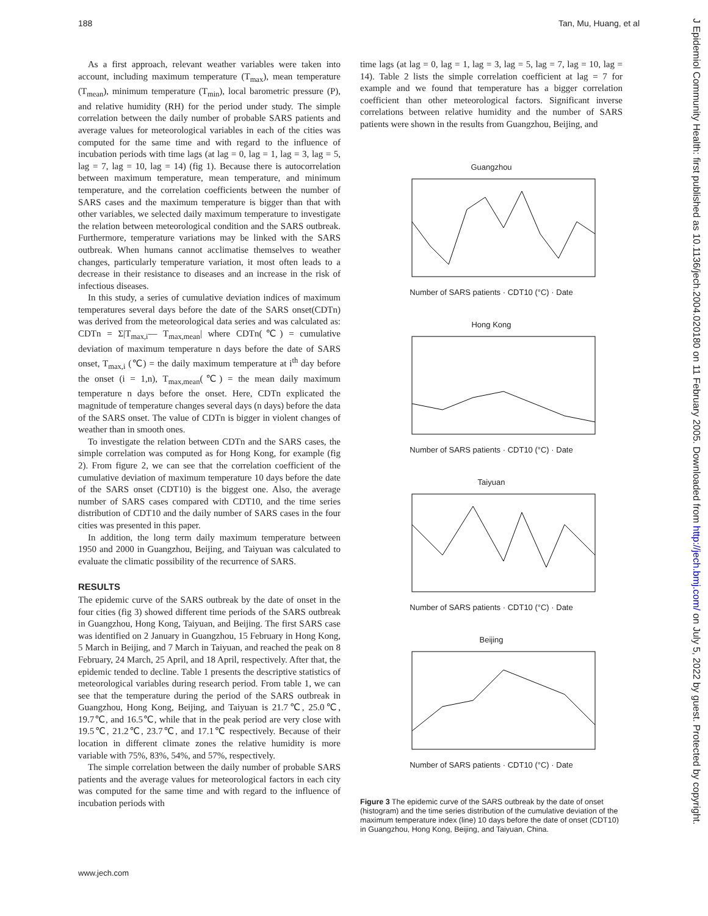188 Tan, Mu, Huang, et al
As a first approach, relevant weather variables were taken into account, including maximum temperature (T<sub>max</sub>), mean temperature (T<sub>mean</sub>), minimum temperature (T<sub>min</sub>), local barometric pressure (P), and relative humidity (RH) for the period under study. The simple correlation between the daily number of probable SARS patients and average values for meteorological variables in each of the cities was computed for the same time and with regard to the influence of incubation periods with time lags (at lag = 0, lag = 1, lag = 3, lag = 5, lag = 7, lag = 10, lag = 14) (fig 1). Because there is autocorrelation between maximum temperature, mean temperature, and minimum temperature, and the correlation coefficients between the number of SARS cases and the maximum temperature is bigger than that with other variables, we selected daily maximum temperature to investigate the relation between meteorological condition and the SARS outbreak. Furthermore, temperature variations may be linked with the SARS outbreak. When humans cannot acclimatise themselves to weather changes, particularly temperature variation, it most often leads to a decrease in their resistance to diseases and an increase in the risk of infectious diseases.
In this study, a series of cumulative deviation indices of maximum temperatures several days before the date of the SARS onset(CDTn) was derived from the meteorological data series and was calculated as: CDTn = Σ|T<sub>max,i</sub>— T<sub>max,mean</sub>| where CDTn(℃) = cumulative deviation of maximum temperature n days before the date of SARS onset, T<sub>max,i</sub> (℃) = the daily maximum temperature at i<sup>th</sup> day before the onset (i = 1,n), T<sub>max,mean</sub>(℃) = the mean daily maximum temperature n days before the onset. Here, CDTn explicated the magnitude of temperature changes several days (n days) before the data of the SARS onset. The value of CDTn is bigger in violent changes of weather than in smooth ones.
To investigate the relation between CDTn and the SARS cases, the simple correlation was computed as for Hong Kong, for example (fig 2). From figure 2, we can see that the correlation coefficient of the cumulative deviation of maximum temperature 10 days before the date of the SARS onset (CDT10) is the biggest one. Also, the average number of SARS cases compared with CDT10, and the time series distribution of CDT10 and the daily number of SARS cases in the four cities was presented in this paper.
In addition, the long term daily maximum temperature between 1950 and 2000 in Guangzhou, Beijing, and Taiyuan was calculated to evaluate the climatic possibility of the recurrence of SARS.
RESULTS
The epidemic curve of the SARS outbreak by the date of onset in the four cities (fig 3) showed different time periods of the SARS outbreak in Guangzhou, Hong Kong, Taiyuan, and Beijing. The first SARS case was identified on 2 January in Guangzhou, 15 February in Hong Kong, 5 March in Beijing, and 7 March in Taiyuan, and reached the peak on 8 February, 24 March, 25 April, and 18 April, respectively. After that, the epidemic tended to decline. Table 1 presents the descriptive statistics of meteorological variables during research period. From table 1, we can see that the temperature during the period of the SARS outbreak in Guangzhou, Hong Kong, Beijing, and Taiyuan is 21.7℃, 25.0℃, 19.7℃, and 16.5℃, while that in the peak period are very close with 19.5℃, 21.2℃, 23.7℃, and 17.1℃ respectively. Because of their location in different climate zones the relative humidity is more variable with 75%, 83%, 54%, and 57%, respectively.
The simple correlation between the daily number of probable SARS patients and the average values for meteorological factors in each city was computed for the same time and with regard to the influence of incubation periods with
time lags (at lag = 0, lag = 1, lag = 3, lag = 5, lag = 7, lag = 10, lag = 14). Table 2 lists the simple correlation coefficient at lag = 7 for example and we found that temperature has a bigger correlation coefficient than other meteorological factors. Significant inverse correlations between relative humidity and the number of SARS patients were shown in the results from Guangzhou, Beijing, and
Guangzhou
Number of SARS patients · CDT10 (°C) · Date
Hong Kong
Number of SARS patients · CDT10 (°C) · Date
Taiyuan
Number of SARS patients · CDT10 (°C) · Date
Beijing
Number of SARS patients · CDT10 (°C) · Date
Figure 3 The epidemic curve of the SARS outbreak by the date of onset (histogram) and the time series distribution of the cumulative deviation of the maximum temperature index (line) 10 days before the date of onset (CDT10) in Guangzhou, Hong Kong, Beijing, and Taiyuan, China.
www.jech.com
J Epidemiol Community Health: first published as 10.1136/jech.2004.020180 on 11 February 2005. Downloaded from http://jech.bmj.com/ on July 5, 2022 by guest. Protected by copyright.